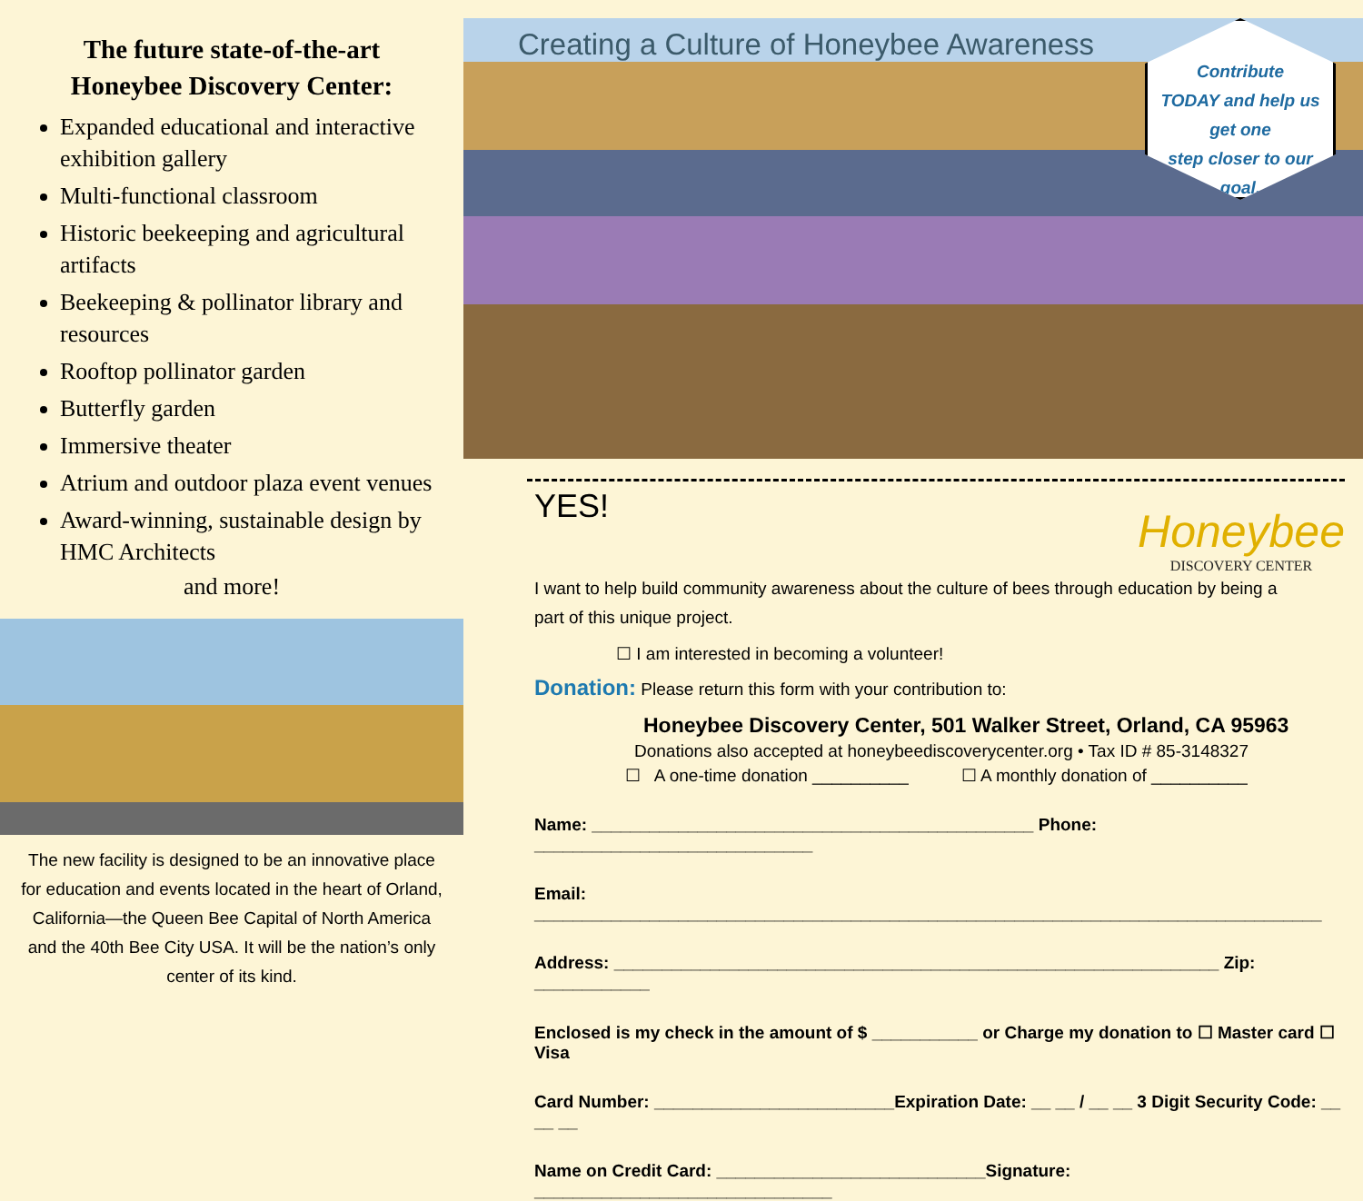The future state-of-the-art
Honeybee Discovery Center:
Expanded educational and interactive exhibition gallery
Multi-functional classroom
Historic beekeeping and agricultural artifacts
Beekeeping & pollinator library and resources
Rooftop pollinator garden
Butterfly garden
Immersive theater
Atrium and outdoor plaza event venues
Award-winning, sustainable design by HMC Architects
and more!
The new facility is designed to be an innovative place for education and events located in the heart of Orland, California—the Queen Bee Capital of North America and the 40th Bee City USA. It will be the nation’s only center of its kind.
Creating a Culture of Honeybee Awareness
Contribute
TODAY and help us
get one
step closer to our
goal.
Honeybee
DISCOVERY CENTER
YES! I want to help build community awareness about the culture of bees through education by being a part of this unique project.
☐ I am interested in becoming a volunteer!
Donation: Please return this form with your contribution to:
Honeybee Discovery Center, 501 Walker Street, Orland, CA 95963
Donations also accepted at honeybeediscoverycenter.org • Tax ID # 85-3148327
☐ A one-time donation __________ ☐ A monthly donation of __________
Name: ______________________________________________ Phone: _____________________________
Email: __________________________________________________________________________________
Address: _______________________________________________________________ Zip: ____________
Enclosed is my check in the amount of $ ___________ or Charge my donation to ☐ Master card ☐ Visa
Card Number: _________________________Expiration Date: __ __ / __ __ 3 Digit Security Code: __ __ __
Name on Credit Card: ____________________________Signature: _______________________________